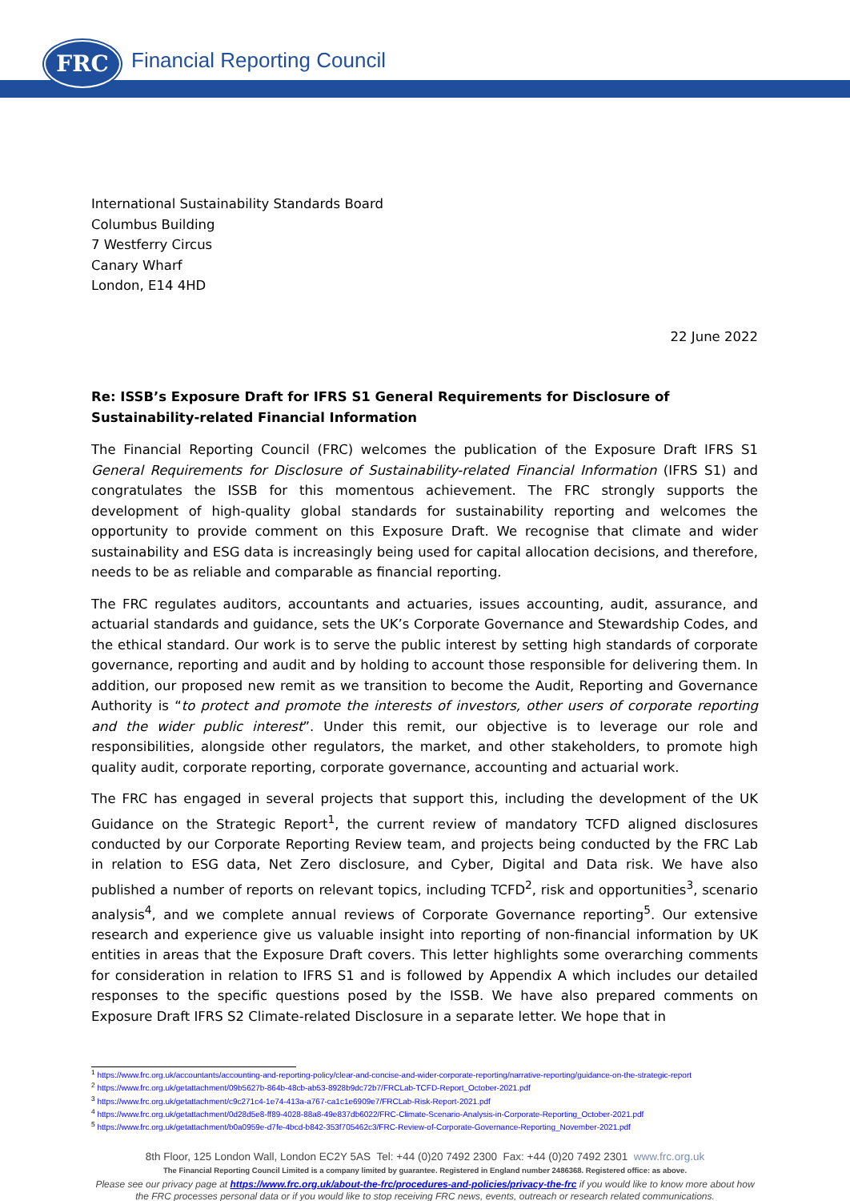FRC Financial Reporting Council
International Sustainability Standards Board
Columbus Building
7 Westferry Circus
Canary Wharf
London, E14 4HD
22 June 2022
Re: ISSB’s Exposure Draft for IFRS S1 General Requirements for Disclosure of Sustainability-related Financial Information
The Financial Reporting Council (FRC) welcomes the publication of the Exposure Draft IFRS S1 General Requirements for Disclosure of Sustainability-related Financial Information (IFRS S1) and congratulates the ISSB for this momentous achievement. The FRC strongly supports the development of high-quality global standards for sustainability reporting and welcomes the opportunity to provide comment on this Exposure Draft. We recognise that climate and wider sustainability and ESG data is increasingly being used for capital allocation decisions, and therefore, needs to be as reliable and comparable as financial reporting.
The FRC regulates auditors, accountants and actuaries, issues accounting, audit, assurance, and actuarial standards and guidance, sets the UK’s Corporate Governance and Stewardship Codes, and the ethical standard. Our work is to serve the public interest by setting high standards of corporate governance, reporting and audit and by holding to account those responsible for delivering them. In addition, our proposed new remit as we transition to become the Audit, Reporting and Governance Authority is “to protect and promote the interests of investors, other users of corporate reporting and the wider public interest”. Under this remit, our objective is to leverage our role and responsibilities, alongside other regulators, the market, and other stakeholders, to promote high quality audit, corporate reporting, corporate governance, accounting and actuarial work.
The FRC has engaged in several projects that support this, including the development of the UK Guidance on the Strategic Report<sup>1</sup>, the current review of mandatory TCFD aligned disclosures conducted by our Corporate Reporting Review team, and projects being conducted by the FRC Lab in relation to ESG data, Net Zero disclosure, and Cyber, Digital and Data risk. We have also published a number of reports on relevant topics, including TCFD<sup>2</sup>, risk and opportunities<sup>3</sup>, scenario analysis<sup>4</sup>, and we complete annual reviews of Corporate Governance reporting<sup>5</sup>. Our extensive research and experience give us valuable insight into reporting of non-financial information by UK entities in areas that the Exposure Draft covers. This letter highlights some overarching comments for consideration in relation to IFRS S1 and is followed by Appendix A which includes our detailed responses to the specific questions posed by the ISSB. We have also prepared comments on Exposure Draft IFRS S2 Climate-related Disclosure in a separate letter. We hope that in
<sup>1</sup> https://www.frc.org.uk/accountants/accounting-and-reporting-policy/clear-and-concise-and-wider-corporate-reporting/narrative-reporting/guidance-on-the-strategic-report
<sup>2</sup> https://www.frc.org.uk/getattachment/09b5627b-864b-48cb-ab53-8928b9dc72b7/FRCLab-TCFD-Report_October-2021.pdf
<sup>3</sup> https://www.frc.org.uk/getattachment/c9c271c4-1e74-413a-a767-ca1c1e6909e7/FRCLab-Risk-Report-2021.pdf
<sup>4</sup> https://www.frc.org.uk/getattachment/0d28d5e8-ff89-4028-88a8-49e837db6022/FRC-Climate-Scenario-Analysis-in-Corporate-Reporting_October-2021.pdf
<sup>5</sup> https://www.frc.org.uk/getattachment/b0a0959e-d7fe-4bcd-b842-353f705462c3/FRC-Review-of-Corporate-Governance-Reporting_November-2021.pdf
8th Floor, 125 London Wall, London EC2Y 5AS Tel: +44 (0)20 7492 2300 Fax: +44 (0)20 7492 2301 www.frc.org.uk
The Financial Reporting Council Limited is a company limited by guarantee. Registered in England number 2486368. Registered office: as above.
Please see our privacy page at https://www.frc.org.uk/about-the-frc/procedures-and-policies/privacy-the-frc if you would like to know more about how
the FRC processes personal data or if you would like to stop receiving FRC news, events, outreach or research related communications.